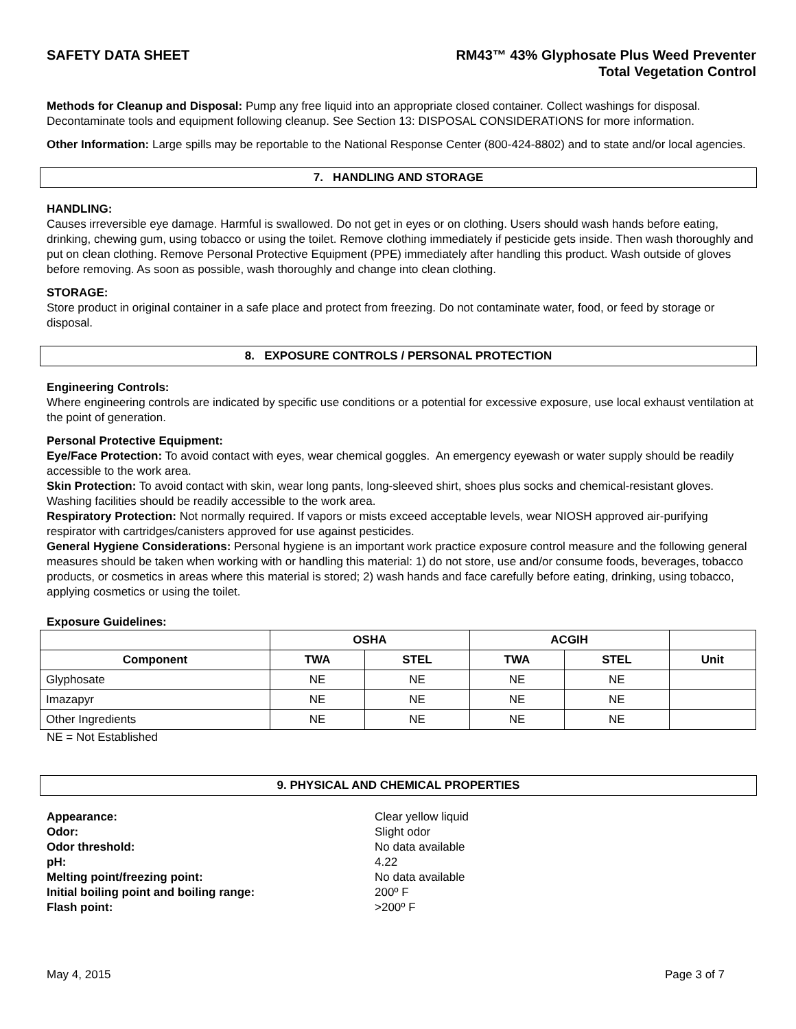SAFETY DATA SHEET RM43™ 43% Glyphosate Plus Weed Preventer
Total Vegetation Control
Methods for Cleanup and Disposal: Pump any free liquid into an appropriate closed container. Collect washings for disposal. Decontaminate tools and equipment following cleanup. See Section 13: DISPOSAL CONSIDERATIONS for more information.
Other Information: Large spills may be reportable to the National Response Center (800-424-8802) and to state and/or local agencies.
7. HANDLING AND STORAGE
HANDLING:
Causes irreversible eye damage. Harmful is swallowed. Do not get in eyes or on clothing. Users should wash hands before eating, drinking, chewing gum, using tobacco or using the toilet. Remove clothing immediately if pesticide gets inside. Then wash thoroughly and put on clean clothing. Remove Personal Protective Equipment (PPE) immediately after handling this product. Wash outside of gloves before removing. As soon as possible, wash thoroughly and change into clean clothing.
STORAGE:
Store product in original container in a safe place and protect from freezing. Do not contaminate water, food, or feed by storage or disposal.
8. EXPOSURE CONTROLS / PERSONAL PROTECTION
Engineering Controls:
Where engineering controls are indicated by specific use conditions or a potential for excessive exposure, use local exhaust ventilation at the point of generation.
Personal Protective Equipment:
Eye/Face Protection: To avoid contact with eyes, wear chemical goggles. An emergency eyewash or water supply should be readily accessible to the work area.
Skin Protection: To avoid contact with skin, wear long pants, long-sleeved shirt, shoes plus socks and chemical-resistant gloves. Washing facilities should be readily accessible to the work area.
Respiratory Protection: Not normally required. If vapors or mists exceed acceptable levels, wear NIOSH approved air-purifying respirator with cartridges/canisters approved for use against pesticides.
General Hygiene Considerations: Personal hygiene is an important work practice exposure control measure and the following general measures should be taken when working with or handling this material: 1) do not store, use and/or consume foods, beverages, tobacco products, or cosmetics in areas where this material is stored; 2) wash hands and face carefully before eating, drinking, using tobacco, applying cosmetics or using the toilet.
Exposure Guidelines:
| | OSHA | | ACGIH | | |
| --- | --- | --- | --- | --- | --- |
| Component | TWA | STEL | TWA | STEL | Unit |
| Glyphosate | NE | NE | NE | NE | |
| Imazapyr | NE | NE | NE | NE | |
| Other Ingredients | NE | NE | NE | NE | |
NE = Not Established
9. PHYSICAL AND CHEMICAL PROPERTIES
Appearance: Clear yellow liquid Odor: Slight odor Odor threshold: No data available pH: 4.22 Melting point/freezing point: No data available Initial boiling point and boiling range: 200º F Flash point: >200º F
May 4, 2015 Page 3 of 7